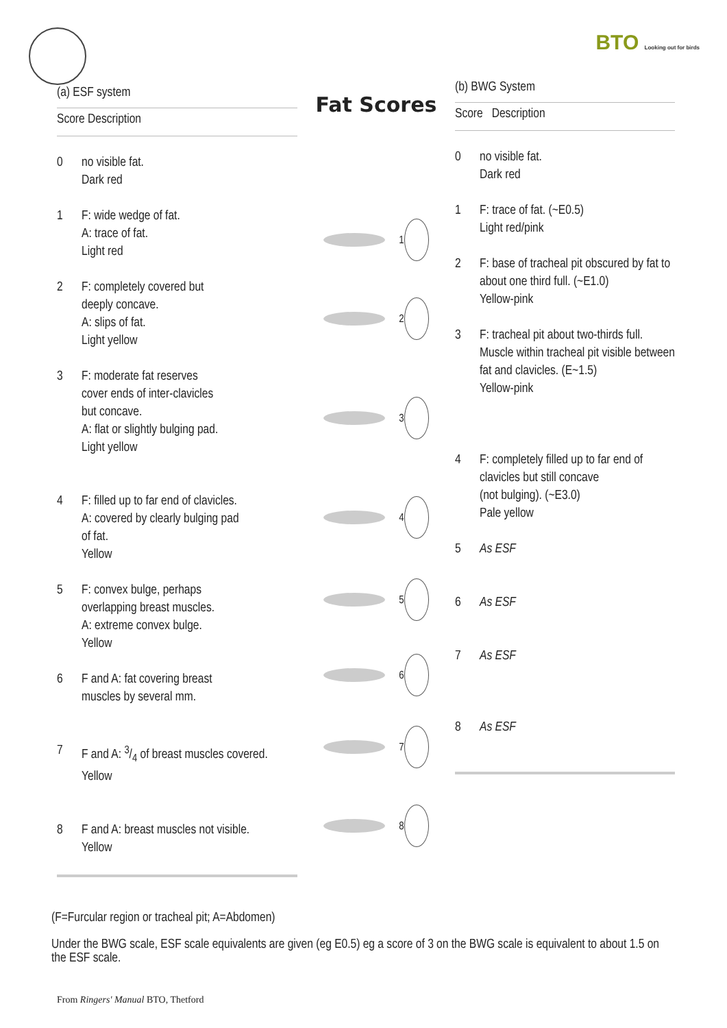BTO Looking out for birds
(a) ESF system
Score Description
| 0 | no visible fat. Dark red |
| 1 | F: wide wedge of fat. A: trace of fat. Light red |
| 2 | F: completely covered but deeply concave. A: slips of fat. Light yellow |
| 3 | F: moderate fat reserves cover ends of inter-clavicles but concave. A: flat or slightly bulging pad. Light yellow |
| 4 | F: filled up to far end of clavicles. A: covered by clearly bulging pad of fat. Yellow |
| 5 | F: convex bulge, perhaps overlapping breast muscles. A: extreme convex bulge. Yellow |
| 6 | F and A: fat covering breast muscles by several mm. |
| 7 | F and A: 3/4 of breast muscles covered. Yellow |
| 8 | F and A: breast muscles not visible. Yellow |
Fat Scores
1
2
3
4
5
6
7
8
(b) BWG System
Score Description
| 0 | no visible fat. Dark red |
| 1 | F: trace of fat. (~E0.5) Light red/pink |
| 2 | F: base of tracheal pit obscured by fat to about one third full. (~E1.0) Yellow-pink |
| 3 | F: tracheal pit about two-thirds full. Muscle within tracheal pit visible between fat and clavicles. (E~1.5) Yellow-pink |
| 4 | F: completely filled up to far end of clavicles but still concave (not bulging). (~E3.0) Pale yellow |
| 5 | As ESF |
| 6 | As ESF |
| 7 | As ESF |
| 8 | As ESF |
(F=Furcular region or tracheal pit; A=Abdomen)
Under the BWG scale, ESF scale equivalents are given (eg E0.5) eg a score of 3 on the BWG scale is equivalent to about 1.5 on the ESF scale.
From Ringers' Manual BTO, Thetford